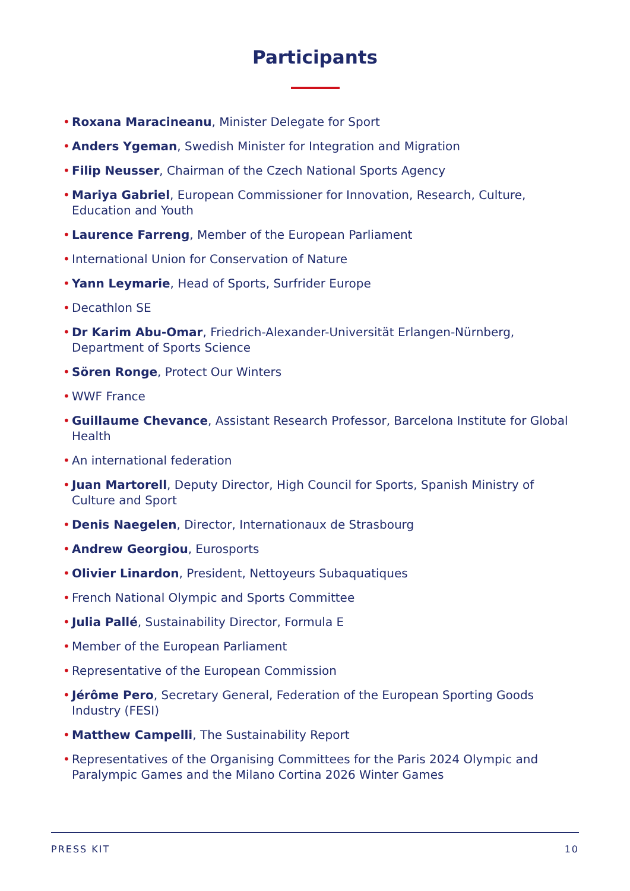Participants
• Roxana Maracineanu, Minister Delegate for Sport
• Anders Ygeman, Swedish Minister for Integration and Migration
• Filip Neusser, Chairman of the Czech National Sports Agency
• Mariya Gabriel, European Commissioner for Innovation, Research, Culture, Education and Youth
• Laurence Farreng, Member of the European Parliament
• International Union for Conservation of Nature
• Yann Leymarie, Head of Sports, Surfrider Europe
• Decathlon SE
• Dr Karim Abu-Omar, Friedrich-Alexander-Universität Erlangen-Nürnberg, Department of Sports Science
• Sören Ronge, Protect Our Winters
• WWF France
• Guillaume Chevance, Assistant Research Professor, Barcelona Institute for Global Health
• An international federation
• Juan Martorell, Deputy Director, High Council for Sports, Spanish Ministry of Culture and Sport
• Denis Naegelen, Director, Internationaux de Strasbourg
• Andrew Georgiou, Eurosports
• Olivier Linardon, President, Nettoyeurs Subaquatiques
• French National Olympic and Sports Committee
• Julia Pallé, Sustainability Director, Formula E
• Member of the European Parliament
• Representative of the European Commission
• Jérôme Pero, Secretary General, Federation of the European Sporting Goods Industry (FESI)
• Matthew Campelli, The Sustainability Report
• Representatives of the Organising Committees for the Paris 2024 Olympic and Paralympic Games and the Milano Cortina 2026 Winter Games
PRESS KIT 10